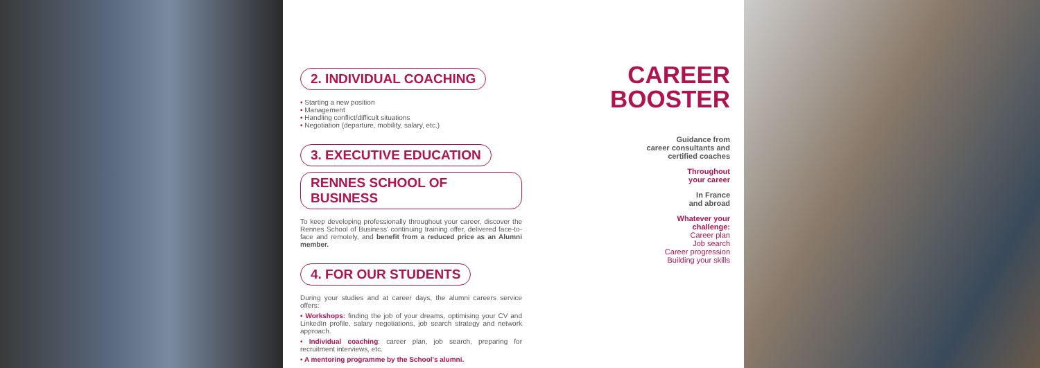2. INDIVIDUAL COACHING
• Starting a new position
• Management
• Handling conflict/difficult situations
• Negotiation (departure, mobility, salary, etc.)
3. EXECUTIVE EDUCATION
RENNES SCHOOL OF BUSINESS
To keep developing professionally throughout your career, discover the Rennes School of Business' continuing training offer, delivered face-to-face and remotely, and benefit from a reduced price as an Alumni member.
4. FOR OUR STUDENTS
During your studies and at career days, the alumni careers service offers:
• Workshops: finding the job of your dreams, optimising your CV and LinkedIn profile, salary negotiations, job search strategy and network approach.
• Individual coaching: career plan, job search, preparing for recruitment interviews, etc.
• A mentoring programme by the School's alumni.
CAREER
BOOSTER
Guidance from
career consultants and
certified coaches
Throughout
your career
In France
and abroad
Whatever your
challenge:
Career plan
Job search
Career progression
Building your skills